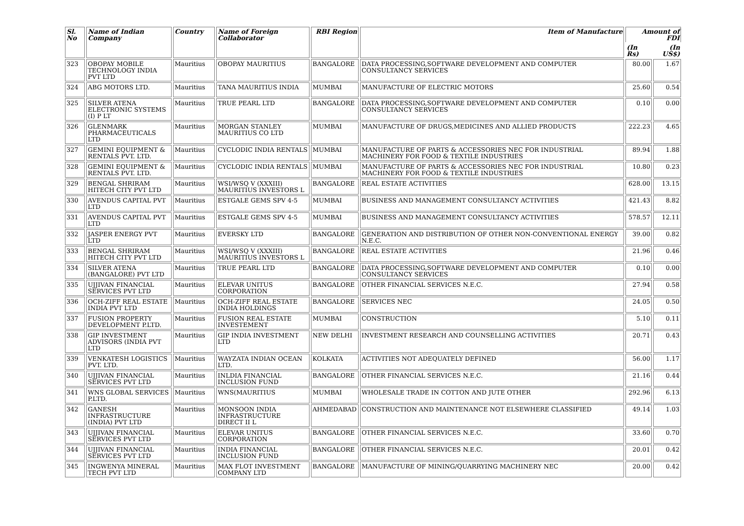| Sl. No | Name of Indian Company | Country | Name of Foreign Collaborator | RBI Region | Item of Manufacture | Amount of FDI | |
| --- | --- | --- | --- | --- | --- | --- | --- |
| | | | | | | (In Rs) | (In US$) |
| 323 | OBOPAY MOBILE TECHNOLOGY INDIA PVT LTD | Mauritius | OBOPAY MAURITIUS | BANGALORE | DATA PROCESSING,SOFTWARE DEVELOPMENT AND COMPUTER CONSULTANCY SERVICES | 80.00 | 1.67 |
| 324 | ABG MOTORS LTD. | Mauritius | TANA MAURITIUS INDIA | MUMBAI | MANUFACTURE OF ELECTRIC MOTORS | 25.60 | 0.54 |
| 325 | SILVER ATENA ELECTRONIC SYSTEMS (I) P LT | Mauritius | TRUE PEARL LTD | BANGALORE | DATA PROCESSING,SOFTWARE DEVELOPMENT AND COMPUTER CONSULTANCY SERVICES | 0.10 | 0.00 |
| 326 | GLENMARK PHARMACEUTICALS LTD | Mauritius | MORGAN STANLEY MAURITIUS CO LTD | MUMBAI | MANUFACTURE OF DRUGS,MEDICINES AND ALLIED PRODUCTS | 222.23 | 4.65 |
| 327 | GEMINI EQUIPMENT & RENTALS PVT. LTD. | Mauritius | CYCLODIC INDIA RENTALS | MUMBAI | MANUFACTURE OF PARTS & ACCESSORIES NEC FOR INDUSTRIAL MACHINERY FOR FOOD & TEXTILE INDUSTRIES | 89.94 | 1.88 |
| 328 | GEMINI EQUIPMENT & RENTALS PVT. LTD. | Mauritius | CYCLODIC INDIA RENTALS | MUMBAI | MANUFACTURE OF PARTS & ACCESSORIES NEC FOR INDUSTRIAL MACHINERY FOR FOOD & TEXTILE INDUSTRIES | 10.80 | 0.23 |
| 329 | BENGAL SHRIRAM HITECH CITY PVT LTD | Mauritius | WSI/WSQ V (XXXIII) MAURITIUS INVESTORS L | BANGALORE | REAL ESTATE ACTIVITIES | 628.00 | 13.15 |
| 330 | AVENDUS CAPITAL PVT LTD | Mauritius | ESTGALE GEMS SPV 4-5 | MUMBAI | BUSINESS AND MANAGEMENT CONSULTANCY ACTIVITIES | 421.43 | 8.82 |
| 331 | AVENDUS CAPITAL PVT LTD | Mauritius | ESTGALE GEMS SPV 4-5 | MUMBAI | BUSINESS AND MANAGEMENT CONSULTANCY ACTIVITIES | 578.57 | 12.11 |
| 332 | JASPER ENERGY PVT LTD | Mauritius | EVERSKY LTD | BANGALORE | GENERATION AND DISTRIBUTION OF OTHER NON-CONVENTIONAL ENERGY N.E.C. | 39.00 | 0.82 |
| 333 | BENGAL SHRIRAM HITECH CITY PVT LTD | Mauritius | WSI/WSQ V (XXXIII) MAURITIUS INVESTORS L | BANGALORE | REAL ESTATE ACTIVITIES | 21.96 | 0.46 |
| 334 | SILVER ATENA (BANGALORE) PVT LTD | Mauritius | TRUE PEARL LTD | BANGALORE | DATA PROCESSING,SOFTWARE DEVELOPMENT AND COMPUTER CONSULTANCY SERVICES | 0.10 | 0.00 |
| 335 | UJJIVAN FINANCIAL SERVICES PVT LTD | Mauritius | ELEVAR UNITUS CORPORATION | BANGALORE | OTHER FINANCIAL SERVICES N.E.C. | 27.94 | 0.58 |
| 336 | OCH-ZIFF REAL ESTATE INDIA PVT LTD | Mauritius | OCH-ZIFF REAL ESTATE INDIA HOLDINGS | BANGALORE | SERVICES NEC | 24.05 | 0.50 |
| 337 | FUSION PROPERTY DEVELOPMENT P.LTD. | Mauritius | FUSION REAL ESTATE INVESTEMENT | MUMBAI | CONSTRUCTION | 5.10 | 0.11 |
| 338 | GIP INVESTMENT ADVISORS (INDIA PVT LTD | Mauritius | GIP INDIA INVESTMENT LTD | NEW DELHI | INVESTMENT RESEARCH AND COUNSELLING ACTIVITIES | 20.71 | 0.43 |
| 339 | VENKATESH LOGISTICS PVT. LTD. | Mauritius | WAYZATA INDIAN OCEAN LTD. | KOLKATA | ACTIVITIES NOT ADEQUATELY DEFINED | 56.00 | 1.17 |
| 340 | UJJIVAN FINANCIAL SERVICES PVT LTD | Mauritius | INLDIA FINANCIAL INCLUSION FUND | BANGALORE | OTHER FINANCIAL SERVICES N.E.C. | 21.16 | 0.44 |
| 341 | WNS GLOBAL SERVICES P.LTD. | Mauritius | WNS(MAURITIUS | MUMBAI | WHOLESALE TRADE IN COTTON AND JUTE OTHER | 292.96 | 6.13 |
| 342 | GANESH INFRASTRUCTURE (INDIA) PVT LTD | Mauritius | MONSOON INDIA INFRASTRUCTURE DIRECT II L | AHMEDABAD | CONSTRUCTION AND MAINTENANCE NOT ELSEWHERE CLASSIFIED | 49.14 | 1.03 |
| 343 | UJJIVAN FINANCIAL SERVICES PVT LTD | Mauritius | ELEVAR UNITUS CORPORATION | BANGALORE | OTHER FINANCIAL SERVICES N.E.C. | 33.60 | 0.70 |
| 344 | UJJIVAN FINANCIAL SERVICES PVT LTD | Mauritius | INDIA FINANCIAL INCLUSION FUND | BANGALORE | OTHER FINANCIAL SERVICES N.E.C. | 20.01 | 0.42 |
| 345 | INGWENYA MINERAL TECH PVT LTD | Mauritius | MAX FLOT INVESTMENT COMPANY LTD | BANGALORE | MANUFACTURE OF MINING/QUARRYING MACHINERY NEC | 20.00 | 0.42 |